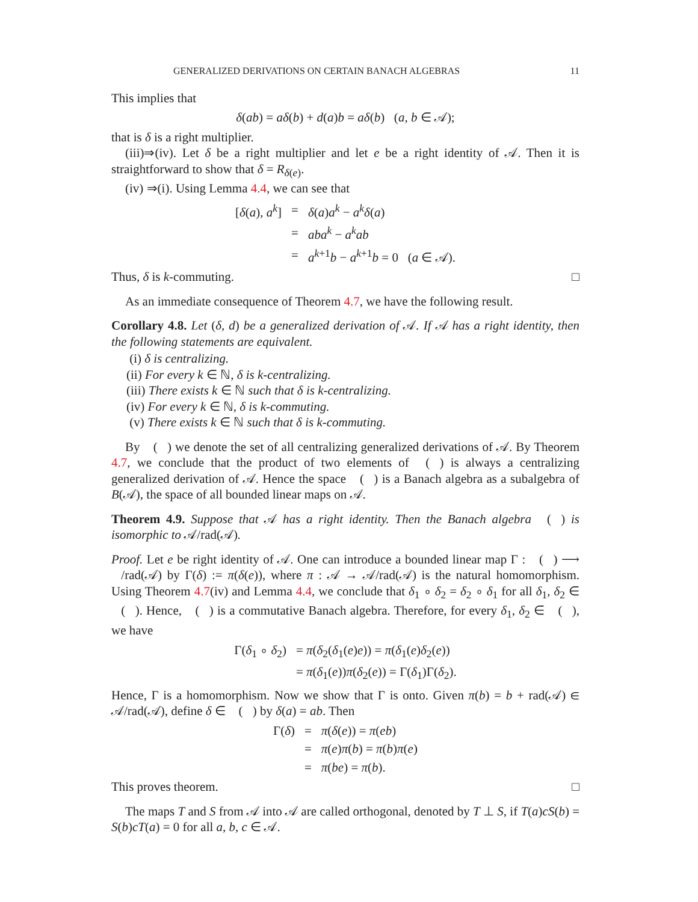GENERALIZED DERIVATIONS ON CERTAIN BANACH ALGEBRAS 11
This implies that
δ(ab) = aδ(b) + d(a)b = aδ(b) (a, b ∈ 𝒜);
that is δ is a right multiplier.
(iii)⇒(iv). Let δ be a right multiplier and let e be a right identity of 𝒜. Then it is straightforward to show that δ = R<sub>δ(e)</sub>.
(iv) ⇒(i). Using Lemma 4.4, we can see that
| [ δ ( a ), a<sup>k</sup> ] | = | δ ( a ) a<sup>k</sup> − a<sup>k</sup>δ ( a ) |
| | = | aba<sup>k</sup> − a<sup>k</sup>ab |
| | = | a<sup>k+1</sup> b − a<sup>k+1</sup> b = 0 ( a ∈ 𝒜). |
Thus, δ is k-commuting. □
As an immediate consequence of Theorem 4.7, we have the following result.
Corollary 4.8. Let (δ, d) be a generalized derivation of 𝒜. If 𝒜 has a right identity, then the following statements are equivalent.
(i) δ is centralizing.
(ii) For every k ∈ ℕ, δ is k-centralizing.
(iii) There exists k ∈ ℕ such that δ is k-centralizing.
(iv) For every k ∈ ℕ, δ is k-commuting.
(v) There exists k ∈ ℕ such that δ is k-commuting.
By 𝔆(𝒜) we denote the set of all centralizing generalized derivations of 𝒜. By Theorem 4.7, we conclude that the product of two elements of 𝔆(𝒜) is always a centralizing generalized derivation of 𝒜. Hence the space 𝔆(𝒜) is a Banach algebra as a subalgebra of B(𝒜), the space of all bounded linear maps on 𝒜.
Theorem 4.9. Suppose that 𝒜 has a right identity. Then the Banach algebra 𝔆(𝒜) is isomorphic to 𝒜/rad(𝒜).
Proof. Let e be right identity of 𝒜. One can introduce a bounded linear map Γ : 𝔆(𝒜) ⟶ 𝒜/rad(𝒜) by Γ(δ) := π(δ(e)), where π : 𝒜 → 𝒜/rad(𝒜) is the natural homomorphism. Using Theorem 4.7(iv) and Lemma 4.4, we conclude that δ<sub>1</sub> ∘ δ<sub>2</sub> = δ<sub>2</sub> ∘ δ<sub>1</sub> for all δ<sub>1</sub>, δ<sub>2</sub> ∈ 𝔆(𝒜). Hence, 𝔆(𝒜) is a commutative Banach algebra. Therefore, for every δ<sub>1</sub>, δ<sub>2</sub> ∈ 𝔆(𝒜), we have
| Γ( δ<sub>1</sub> ∘ δ<sub>2</sub>) | = π ( δ<sub>2</sub>( δ<sub>1</sub>( e ) e )) = π ( δ<sub>1</sub>( e ) δ<sub>2</sub>( e )) |
| | = π ( δ<sub>1</sub>( e )) π ( δ<sub>2</sub>( e )) = Γ( δ<sub>1</sub>)Γ( δ<sub>2</sub>). |
Hence, Γ is a homomorphism. Now we show that Γ is onto. Given π(b) = b + rad(𝒜) ∈ 𝒜/rad(𝒜), define δ ∈ 𝔆(𝒜) by δ(a) = ab. Then
| Γ( δ ) | = | π ( δ ( e )) = π ( eb ) |
| | = | π ( e ) π ( b ) = π ( b ) π ( e ) |
| | = | π ( be ) = π ( b ). |
This proves theorem. □
The maps T and S from 𝒜 into 𝒜 are called orthogonal, denoted by T ⊥ S, if T(a)cS(b) = S(b)cT(a) = 0 for all a, b, c ∈ 𝒜.